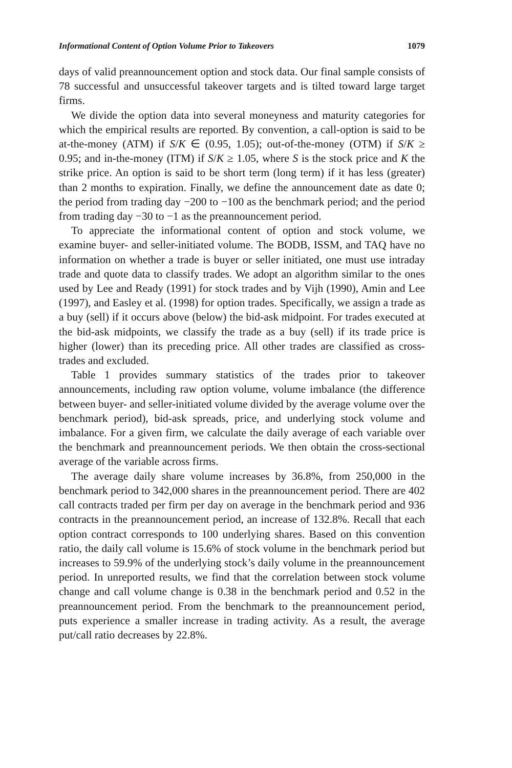Informational Content of Option Volume Prior to Takeovers 1079
days of valid preannouncement option and stock data. Our final sample consists of 78 successful and unsuccessful takeover targets and is tilted toward large target firms.
We divide the option data into several moneyness and maturity categories for which the empirical results are reported. By convention, a call-option is said to be at-the-money (ATM) if S/K ∈ (0.95, 1.05); out-of-the-money (OTM) if S/K ≥ 0.95; and in-the-money (ITM) if S/K ≥ 1.05, where S is the stock price and K the strike price. An option is said to be short term (long term) if it has less (greater) than 2 months to expiration. Finally, we define the announcement date as date 0; the period from trading day −200 to −100 as the benchmark period; and the period from trading day −30 to −1 as the preannouncement period.
To appreciate the informational content of option and stock volume, we examine buyer- and seller-initiated volume. The BODB, ISSM, and TAQ have no information on whether a trade is buyer or seller initiated, one must use intraday trade and quote data to classify trades. We adopt an algorithm similar to the ones used by Lee and Ready (1991) for stock trades and by Vijh (1990), Amin and Lee (1997), and Easley et al. (1998) for option trades. Specifically, we assign a trade as a buy (sell) if it occurs above (below) the bid-ask midpoint. For trades executed at the bid-ask midpoints, we classify the trade as a buy (sell) if its trade price is higher (lower) than its preceding price. All other trades are classified as cross-trades and excluded.
Table 1 provides summary statistics of the trades prior to takeover announcements, including raw option volume, volume imbalance (the difference between buyer- and seller-initiated volume divided by the average volume over the benchmark period), bid-ask spreads, price, and underlying stock volume and imbalance. For a given firm, we calculate the daily average of each variable over the benchmark and preannouncement periods. We then obtain the cross-sectional average of the variable across firms.
The average daily share volume increases by 36.8%, from 250,000 in the benchmark period to 342,000 shares in the preannouncement period. There are 402 call contracts traded per firm per day on average in the benchmark period and 936 contracts in the preannouncement period, an increase of 132.8%. Recall that each option contract corresponds to 100 underlying shares. Based on this convention ratio, the daily call volume is 15.6% of stock volume in the benchmark period but increases to 59.9% of the underlying stock’s daily volume in the preannouncement period. In unreported results, we find that the correlation between stock volume change and call volume change is 0.38 in the benchmark period and 0.52 in the preannouncement period. From the benchmark to the preannouncement period, puts experience a smaller increase in trading activity. As a result, the average put/call ratio decreases by 22.8%.